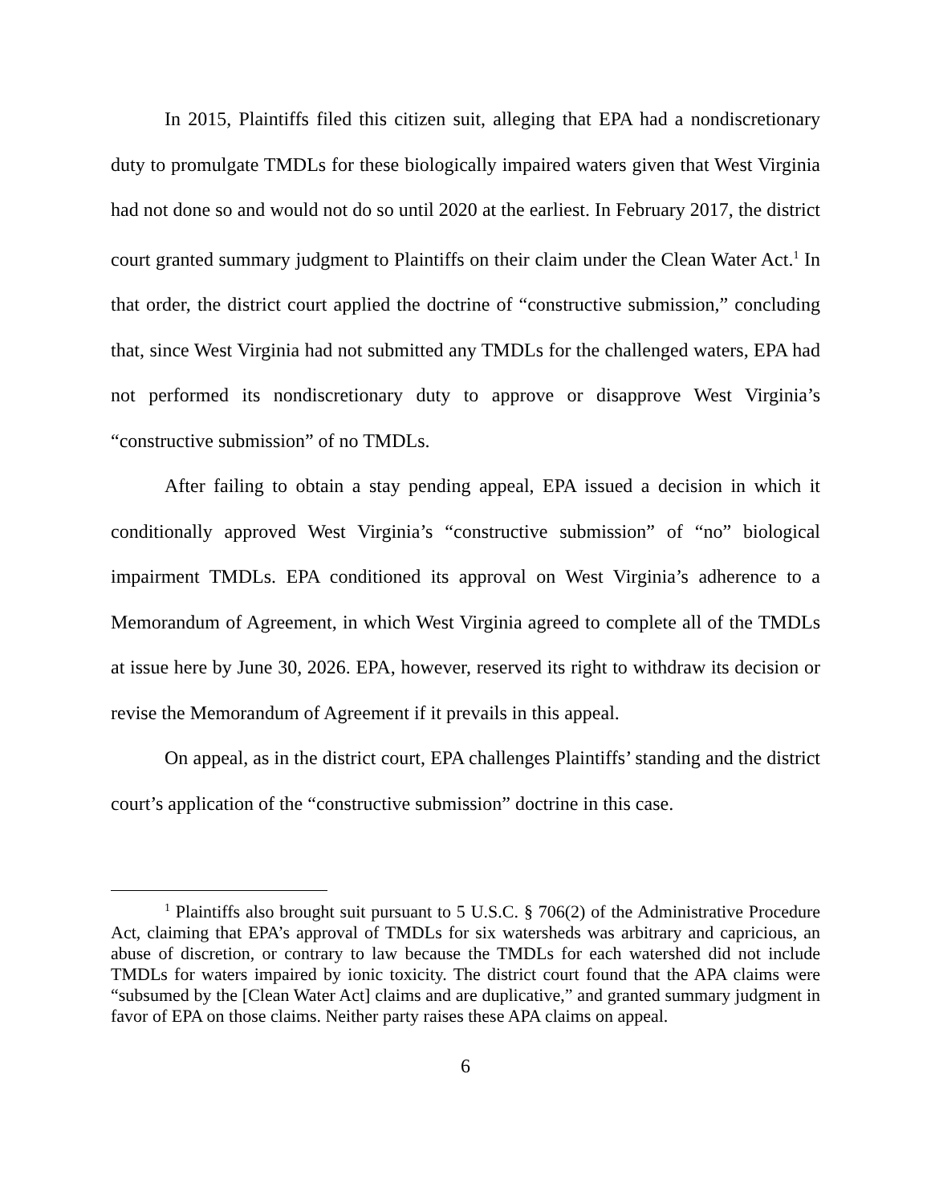In 2015, Plaintiffs filed this citizen suit, alleging that EPA had a nondiscretionary duty to promulgate TMDLs for these biologically impaired waters given that West Virginia had not done so and would not do so until 2020 at the earliest. In February 2017, the district court granted summary judgment to Plaintiffs on their claim under the Clean Water Act.<sup>1</sup> In that order, the district court applied the doctrine of “constructive submission,” concluding that, since West Virginia had not submitted any TMDLs for the challenged waters, EPA had not performed its nondiscretionary duty to approve or disapprove West Virginia’s “constructive submission” of no TMDLs.
After failing to obtain a stay pending appeal, EPA issued a decision in which it conditionally approved West Virginia’s “constructive submission” of “no” biological impairment TMDLs. EPA conditioned its approval on West Virginia’s adherence to a Memorandum of Agreement, in which West Virginia agreed to complete all of the TMDLs at issue here by June 30, 2026. EPA, however, reserved its right to withdraw its decision or revise the Memorandum of Agreement if it prevails in this appeal.
On appeal, as in the district court, EPA challenges Plaintiffs’ standing and the district court’s application of the “constructive submission” doctrine in this case.
<sup>1</sup> Plaintiffs also brought suit pursuant to 5 U.S.C. § 706(2) of the Administrative Procedure Act, claiming that EPA’s approval of TMDLs for six watersheds was arbitrary and capricious, an abuse of discretion, or contrary to law because the TMDLs for each watershed did not include TMDLs for waters impaired by ionic toxicity. The district court found that the APA claims were “subsumed by the [Clean Water Act] claims and are duplicative,” and granted summary judgment in favor of EPA on those claims. Neither party raises these APA claims on appeal.
6